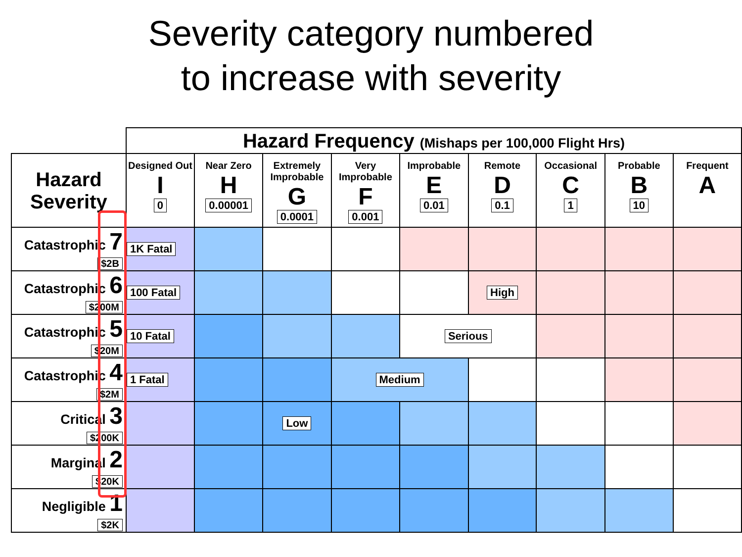Severity category numbered
to increase with severity
| | Hazard Frequency (Mishaps per 100,000 Flight Hrs) | | | | | | | | |
| Hazard Severity | Designed Out I 0 | Near Zero H 0.00001 | Extremely Improbable G 0.0001 | Very Improbable F 0.001 | Improbable E 0.01 | Remote D 0.1 | Occasional C 1 | Probable B 10 | Frequent A |
| Catastrophic 7 $2B | 1K Fatal | | | | | | | | |
| Catastrophic 6 $200M | 100 Fatal | | | | | High | | | |
| Catastrophic 5 $20M | 10 Fatal | | | | Serious | | | | |
| Catastrophic 4 $2M | 1 Fatal | | | Medium | | | | | |
| Critical 3 $200K | | | Low | | | | | | |
| Marginal 2 $20K | | | | | | | | | |
| Negligible 1 $2K | | | | | | | | | |